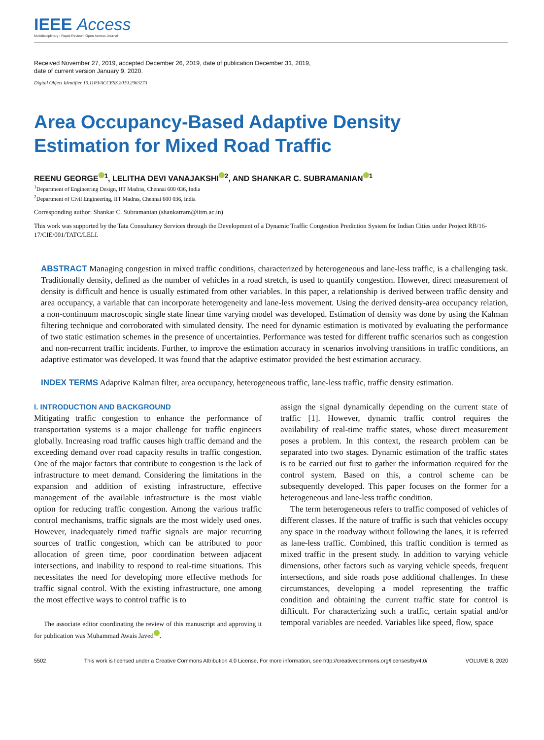IEEE Access
Multidisciplinary ⁝ Rapid Review ⁝ Open Access Journal
Received November 27, 2019, accepted December 26, 2019, date of publication December 31, 2019,
date of current version January 9, 2020.
Digital Object Identifier 10.1109/ACCESS.2019.2963273
Area Occupancy-Based Adaptive Density
Estimation for Mixed Road Traffic
REENU GEORGE<sup>1</sup>, LELITHA DEVI VANAJAKSHI<sup>2</sup>, AND SHANKAR C. SUBRAMANIAN<sup>1</sup>
<sup>1</sup> Department of Engineering Design, IIT Madras, Chennai 600 036, India
<sup>2</sup> Department of Civil Engineering, IIT Madras, Chennai 600 036, India
Corresponding author: Shankar C. Subramanian (shankarram@iitm.ac.in)
This work was supported by the Tata Consultancy Services through the Development of a Dynamic Traffic Congestion Prediction System for Indian Cities under Project RB/16-17/CIE/001/TATC/LELI.
ABSTRACT Managing congestion in mixed traffic conditions, characterized by heterogeneous and lane-less traffic, is a challenging task. Traditionally density, defined as the number of vehicles in a road stretch, is used to quantify congestion. However, direct measurement of density is difficult and hence is usually estimated from other variables. In this paper, a relationship is derived between traffic density and area occupancy, a variable that can incorporate heterogeneity and lane-less movement. Using the derived density-area occupancy relation, a non-continuum macroscopic single state linear time varying model was developed. Estimation of density was done by using the Kalman filtering technique and corroborated with simulated density. The need for dynamic estimation is motivated by evaluating the performance of two static estimation schemes in the presence of uncertainties. Performance was tested for different traffic scenarios such as congestion and non-recurrent traffic incidents. Further, to improve the estimation accuracy in scenarios involving transitions in traffic conditions, an adaptive estimator was developed. It was found that the adaptive estimator provided the best estimation accuracy.
INDEX TERMS Adaptive Kalman filter, area occupancy, heterogeneous traffic, lane-less traffic, traffic density estimation.
I. INTRODUCTION AND BACKGROUND
Mitigating traffic congestion to enhance the performance of transportation systems is a major challenge for traffic engineers globally. Increasing road traffic causes high traffic demand and the exceeding demand over road capacity results in traffic congestion. One of the major factors that contribute to congestion is the lack of infrastructure to meet demand. Considering the limitations in the expansion and addition of existing infrastructure, effective management of the available infrastructure is the most viable option for reducing traffic congestion. Among the various traffic control mechanisms, traffic signals are the most widely used ones. However, inadequately timed traffic signals are major recurring sources of traffic congestion, which can be attributed to poor allocation of green time, poor coordination between adjacent intersections, and inability to respond to real-time situations. This necessitates the need for developing more effective methods for traffic signal control. With the existing infrastructure, one among the most effective ways to control traffic is to
The associate editor coordinating the review of this manuscript and approving it for publication was Muhammad Awais Javed .
assign the signal dynamically depending on the current state of traffic [1]. However, dynamic traffic control requires the availability of real-time traffic states, whose direct measurement poses a problem. In this context, the research problem can be separated into two stages. Dynamic estimation of the traffic states is to be carried out first to gather the information required for the control system. Based on this, a control scheme can be subsequently developed. This paper focuses on the former for a heterogeneous and lane-less traffic condition.
The term heterogeneous refers to traffic composed of vehicles of different classes. If the nature of traffic is such that vehicles occupy any space in the roadway without following the lanes, it is referred as lane-less traffic. Combined, this traffic condition is termed as mixed traffic in the present study. In addition to varying vehicle dimensions, other factors such as varying vehicle speeds, frequent intersections, and side roads pose additional challenges. In these circumstances, developing a model representing the traffic condition and obtaining the current traffic state for control is difficult. For characterizing such a traffic, certain spatial and/or temporal variables are needed. Variables like speed, flow, space
5502 This work is licensed under a Creative Commons Attribution 4.0 License. For more information, see http://creativecommons.org/licenses/by/4.0/ VOLUME 8, 2020